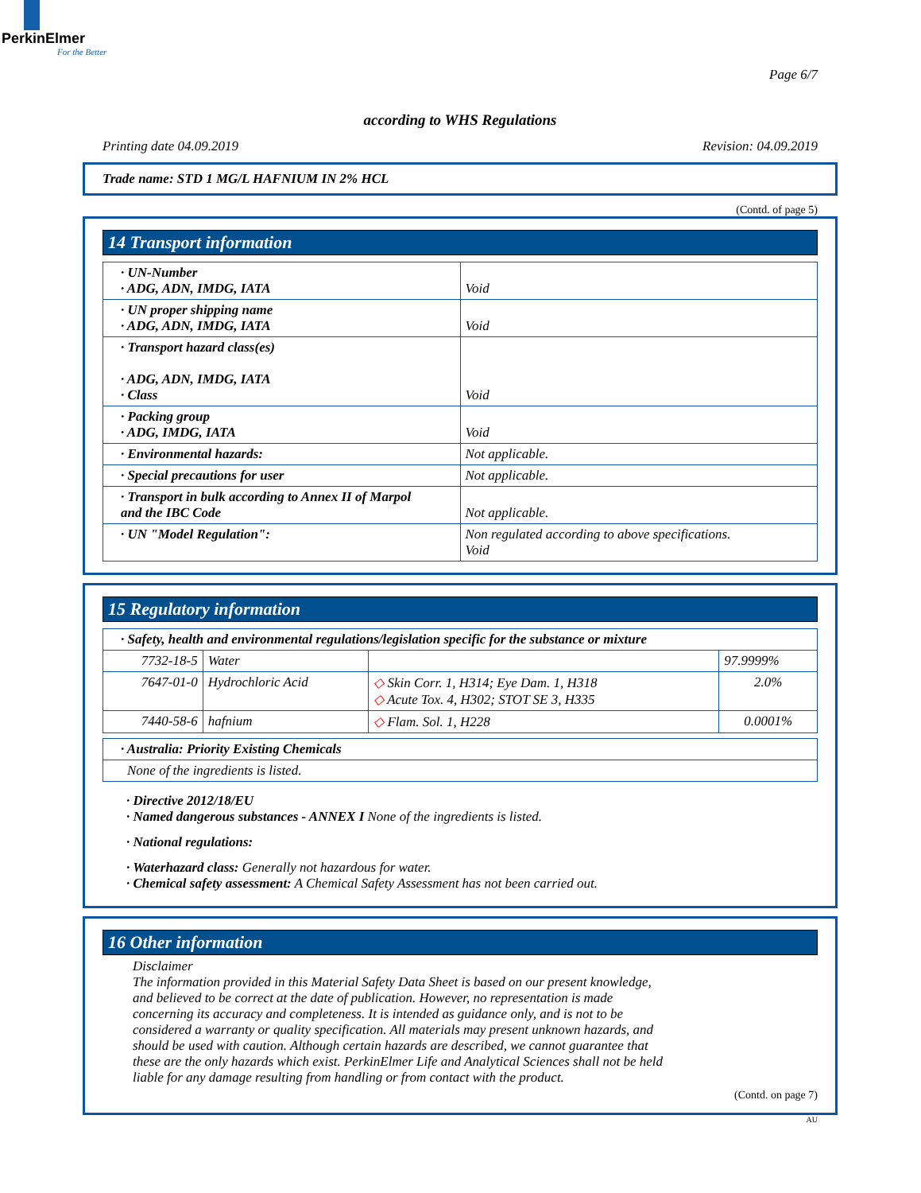PerkinElmer
For the Better
Page 6/7
according to WHS Regulations
Printing date 04.09.2019 Revision: 04.09.2019
Trade name: STD 1 MG/L HAFNIUM IN 2% HCL
(Contd. of page 5)
14 Transport information
| · UN-Number · ADG, ADN, IMDG, IATA | Void |
| · UN proper shipping name · ADG, ADN, IMDG, IATA | Void |
| · Transport hazard class(es) · ADG, ADN, IMDG, IATA · Class | Void |
| · Packing group · ADG, IMDG, IATA | Void |
| · Environmental hazards: | Not applicable. |
| · Special precautions for user | Not applicable. |
| · Transport in bulk according to Annex II of Marpol and the IBC Code | Not applicable. |
| · UN "Model Regulation": | Non regulated according to above specifications. Void |
15 Regulatory information
| · Safety, health and environmental regulations/legislation specific for the substance or mixture | | | |
| 7732-18-5 | Water | | 97.9999% |
| 7647-01-0 | Hydrochloric Acid | ◇ Skin Corr. 1, H314; Eye Dam. 1, H318 ◇ Acute Tox. 4, H302; STOT SE 3, H335 | 2.0% |
| 7440-58-6 | hafnium | ◇ Flam. Sol. 1, H228 | 0.0001% |
| · Australia: Priority Existing Chemicals |
| None of the ingredients is listed. |
· Directive 2012/18/EU
· Named dangerous substances - ANNEX I None of the ingredients is listed.
· National regulations:
· Waterhazard class: Generally not hazardous for water.
· Chemical safety assessment: A Chemical Safety Assessment has not been carried out.
16 Other information
Disclaimer
The information provided in this Material Safety Data Sheet is based on our present knowledge,
and believed to be correct at the date of publication. However, no representation is made
concerning its accuracy and completeness. It is intended as guidance only, and is not to be
considered a warranty or quality specification. All materials may present unknown hazards, and
should be used with caution. Although certain hazards are described, we cannot guarantee that
these are the only hazards which exist. PerkinElmer Life and Analytical Sciences shall not be held
liable for any damage resulting from handling or from contact with the product.
(Contd. on page 7)
AU